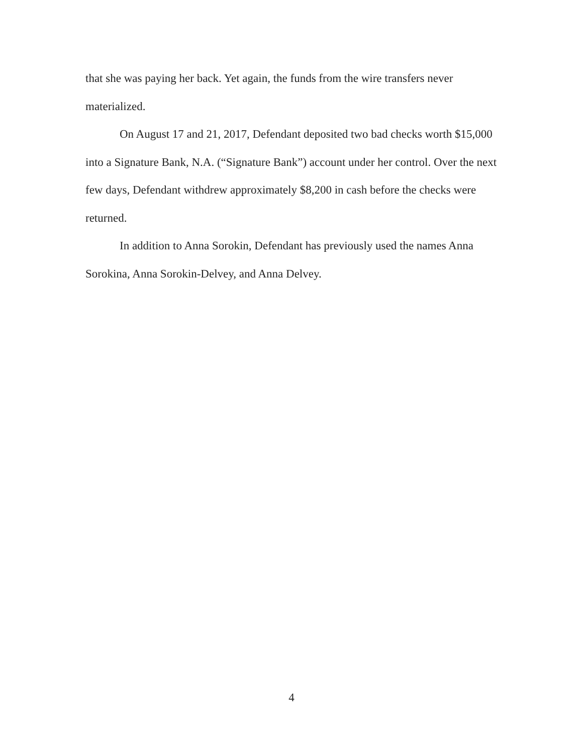that she was paying her back. Yet again, the funds from the wire transfers never materialized.
On August 17 and 21, 2017, Defendant deposited two bad checks worth $15,000 into a Signature Bank, N.A. (“Signature Bank”) account under her control. Over the next few days, Defendant withdrew approximately $8,200 in cash before the checks were returned.
In addition to Anna Sorokin, Defendant has previously used the names Anna Sorokina, Anna Sorokin-Delvey, and Anna Delvey.
4